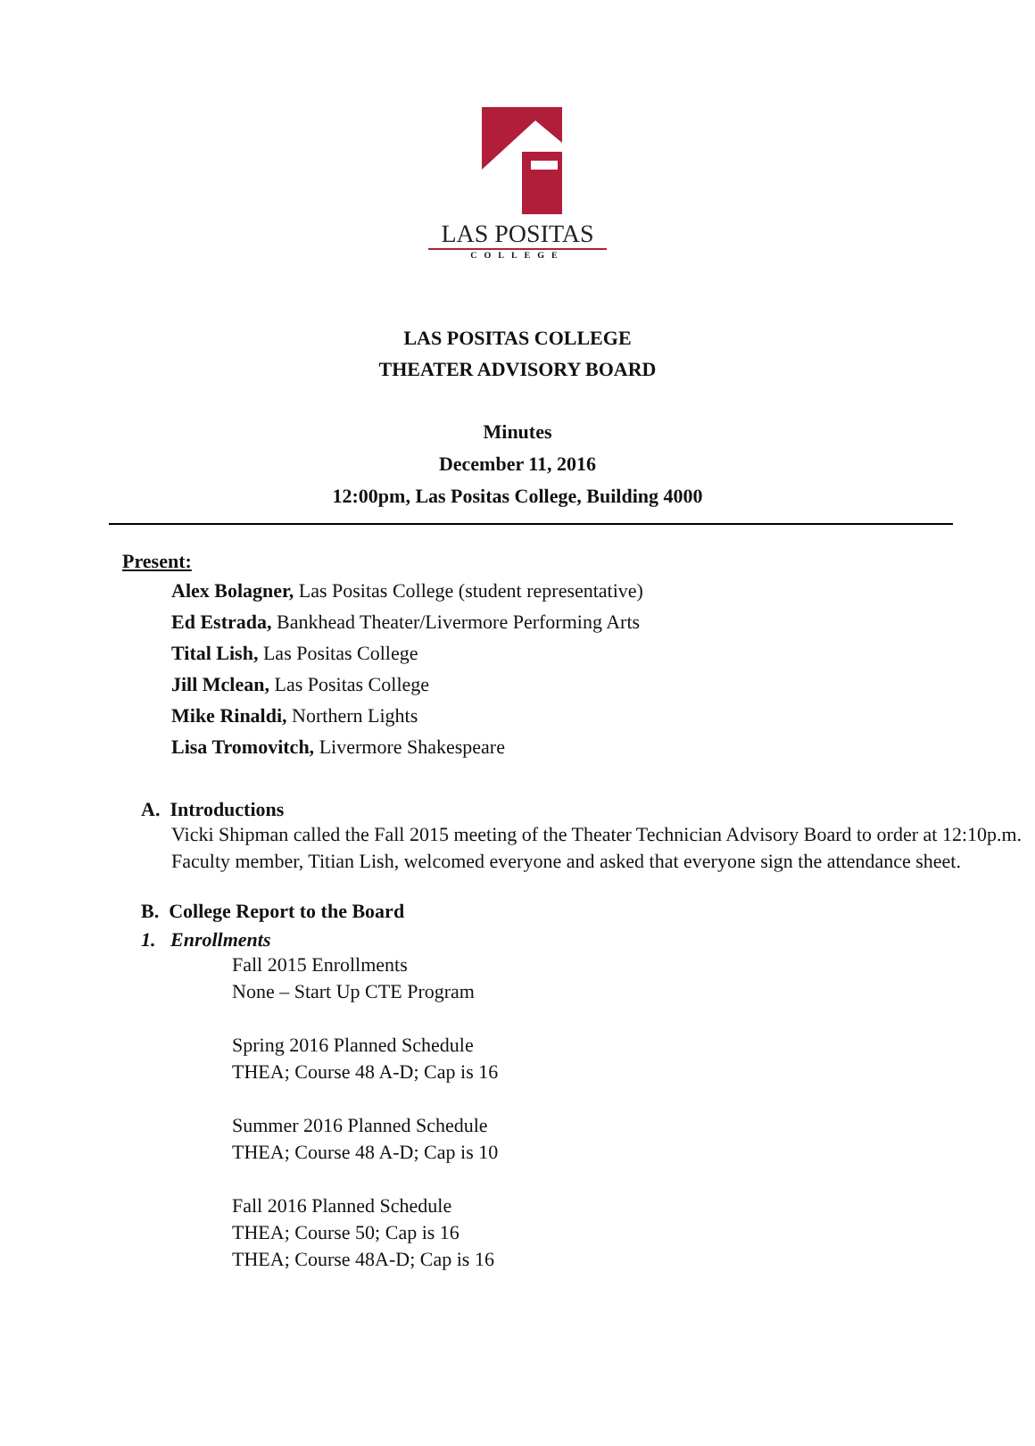LAS POSITAS
COLLEGE
LAS POSITAS COLLEGE
THEATER ADVISORY BOARD
Minutes
December 11, 2016
12:00pm, Las Positas College, Building 4000
Present:
Alex Bolagner, Las Positas College (student representative)
Ed Estrada, Bankhead Theater/Livermore Performing Arts
Tital Lish, Las Positas College
Jill Mclean, Las Positas College
Mike Rinaldi, Northern Lights
Lisa Tromovitch, Livermore Shakespeare
A. Introductions
Vicki Shipman called the Fall 2015 meeting of the Theater Technician Advisory Board to order at 12:10p.m. Faculty member, Titian Lish, welcomed everyone and asked that everyone sign the attendance sheet.
B. College Report to the Board
1. Enrollments
Fall 2015 Enrollments
None – Start Up CTE Program
Spring 2016 Planned Schedule
THEA; Course 48 A-D; Cap is 16
Summer 2016 Planned Schedule
THEA; Course 48 A-D; Cap is 10
Fall 2016 Planned Schedule
THEA; Course 50; Cap is 16
THEA; Course 48A-D; Cap is 16